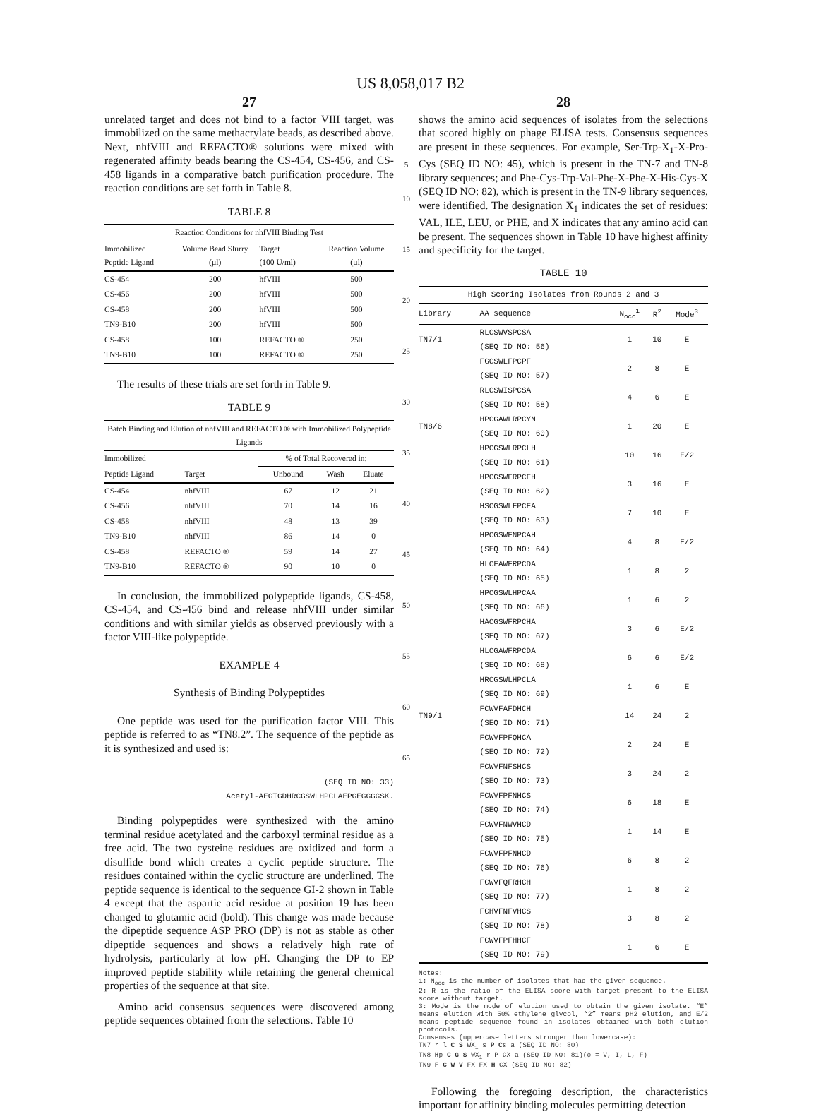US 8,058,017 B2
27
unrelated target and does not bind to a factor VIII target, was immobilized on the same methacrylate beads, as described above. Next, nhfVIII and REFACTO® solutions were mixed with regenerated affinity beads bearing the CS-454, CS-456, and CS-458 ligands in a comparative batch purification procedure. The reaction conditions are set forth in Table 8.
TABLE 8
| Reaction Conditions for nhfVIII Binding Test | | | |
| --- | --- | --- | --- |
| Immobilized Peptide Ligand | Volume Bead Slurry (µl) | Target (100 U/ml) | Reaction Volume (µl) |
| CS-454 | 200 | hfVIII | 500 |
| CS-456 | 200 | hfVIII | 500 |
| CS-458 | 200 | hfVIII | 500 |
| TN9-B10 | 200 | hfVIII | 500 |
| CS-458 | 100 | REFACTO ® | 250 |
| TN9-B10 | 100 | REFACTO ® | 250 |
The results of these trials are set forth in Table 9.
TABLE 9
| Batch Binding and Elution of nhfVIII and REFACTO ® with Immobilized Polypeptide Ligands | | | | |
| --- | --- | --- | --- | --- |
| Immobilized | | % of Total Recovered in: | | |
| Peptide Ligand | Target | Unbound | Wash | Eluate |
| CS-454 | nhfVIII | 67 | 12 | 21 |
| CS-456 | nhfVIII | 70 | 14 | 16 |
| CS-458 | nhfVIII | 48 | 13 | 39 |
| TN9-B10 | nhfVIII | 86 | 14 | 0 |
| CS-458 | REFACTO ® | 59 | 14 | 27 |
| TN9-B10 | REFACTO ® | 90 | 10 | 0 |
In conclusion, the immobilized polypeptide ligands, CS-458, CS-454, and CS-456 bind and release nhfVIII under similar conditions and with similar yields as observed previously with a factor VIII-like polypeptide.
EXAMPLE 4
Synthesis of Binding Polypeptides
One peptide was used for the purification factor VIII. This peptide is referred to as “TN8.2”. The sequence of the peptide as it is synthesized and used is:
(SEQ ID NO: 33)
Acetyl-AEGTGDHRCGSWLHPCLAEPGEGGGGSK.
Binding polypeptides were synthesized with the amino terminal residue acetylated and the carboxyl terminal residue as a free acid. The two cysteine residues are oxidized and form a disulfide bond which creates a cyclic peptide structure. The residues contained within the cyclic structure are underlined. The peptide sequence is identical to the sequence GI-2 shown in Table 4 except that the aspartic acid residue at position 19 has been changed to glutamic acid (bold). This change was made because the dipeptide sequence ASP PRO (DP) is not as stable as other dipeptide sequences and shows a relatively high rate of hydrolysis, particularly at low pH. Changing the DP to EP improved peptide stability while retaining the general chemical properties of the sequence at that site.
Amino acid consensus sequences were discovered among peptide sequences obtained from the selections. Table 10
5
10
15
20
25
30
35
40
45
50
55
60
65
28
shows the amino acid sequences of isolates from the selections that scored highly on phage ELISA tests. Consensus sequences are present in these sequences. For example, Ser-Trp-X<sub>1</sub>-X-Pro-Cys (SEQ ID NO: 45), which is present in the TN-7 and TN-8 library sequences; and Phe-Cys-Trp-Val-Phe-X-Phe-X-His-Cys-X (SEQ ID NO: 82), which is present in the TN-9 library sequences, were identified. The designation X<sub>1</sub> indicates the set of residues: VAL, ILE, LEU, or PHE, and X indicates that any amino acid can be present. The sequences shown in Table 10 have highest affinity and specificity for the target.
TABLE 10
| High Scoring Isolates from Rounds 2 and 3 | | | | |
| --- | --- | --- | --- | --- |
| Library | AA sequence | N<sub>occ</sub><sup>1</sup> | R<sup>2</sup> | Mode<sup>3</sup> |
| TN7/1 | RLCSWVSPCSA (SEQ ID NO: 56) | 1 | 10 | E |
| | FGCSWLFPCPF (SEQ ID NO: 57) | 2 | 8 | E |
| | RLCSWISPCSA (SEQ ID NO: 58) | 4 | 6 | E |
| TN8/6 | HPCGAWLRPCYN (SEQ ID NO: 60) | 1 | 20 | E |
| | HPCGSWLRPCLH (SEQ ID NO: 61) | 10 | 16 | E/2 |
| | HPCGSWFRPCFH (SEQ ID NO: 62) | 3 | 16 | E |
| | HSCGSWLFPCFA (SEQ ID NO: 63) | 7 | 10 | E |
| | HPCGSWFNPCAH (SEQ ID NO: 64) | 4 | 8 | E/2 |
| | HLCFAWFRPCDA (SEQ ID NO: 65) | 1 | 8 | 2 |
| | HPCGSWLHPCAA (SEQ ID NO: 66) | 1 | 6 | 2 |
| | HACGSWFRPCHA (SEQ ID NO: 67) | 3 | 6 | E/2 |
| | HLCGAWFRPCDA (SEQ ID NO: 68) | 6 | 6 | E/2 |
| | HRCGSWLHPCLA (SEQ ID NO: 69) | 1 | 6 | E |
| TN9/1 | FCWVFAFDHCH (SEQ ID NO: 71) | 14 | 24 | 2 |
| | FCWVFPFQHCA (SEQ ID NO: 72) | 2 | 24 | E |
| | FCWVFNFSHCS (SEQ ID NO: 73) | 3 | 24 | 2 |
| | FCWVFPFNHCS (SEQ ID NO: 74) | 6 | 18 | E |
| | FCWVFNWVHCD (SEQ ID NO: 75) | 1 | 14 | E |
| | FCWVFPFNHCD (SEQ ID NO: 76) | 6 | 8 | 2 |
| | FCWVFQFRHCH (SEQ ID NO: 77) | 1 | 8 | 2 |
| | FCHVFNFVHCS (SEQ ID NO: 78) | 3 | 8 | 2 |
| | FCWVFPFHHCF (SEQ ID NO: 79) | 1 | 6 | E |
Notes:
1: N<sub>occ</sub> is the number of isolates that had the given sequence.
2: R is the ratio of the ELISA score with target present to the ELISA score without target.
3: Mode is the mode of elution used to obtain the given isolate. “E” means elution with 50% ethylene glycol, “2” means pH2 elution, and E/2 means peptide sequence found in isolates obtained with both elution protocols.
Consenses (uppercase letters stronger than lowercase):
TN7 r l C S WX<sub>1</sub> s P Cs a (SEQ ID NO: 80)
TN8 Hp C G S WX<sub>1</sub> r P CX a (SEQ ID NO: 81)(ϕ = V, I, L, F)
TN9 F C W V FX FX H CX (SEQ ID NO: 82)
Following the foregoing description, the characteristics important for affinity binding molecules permitting detection